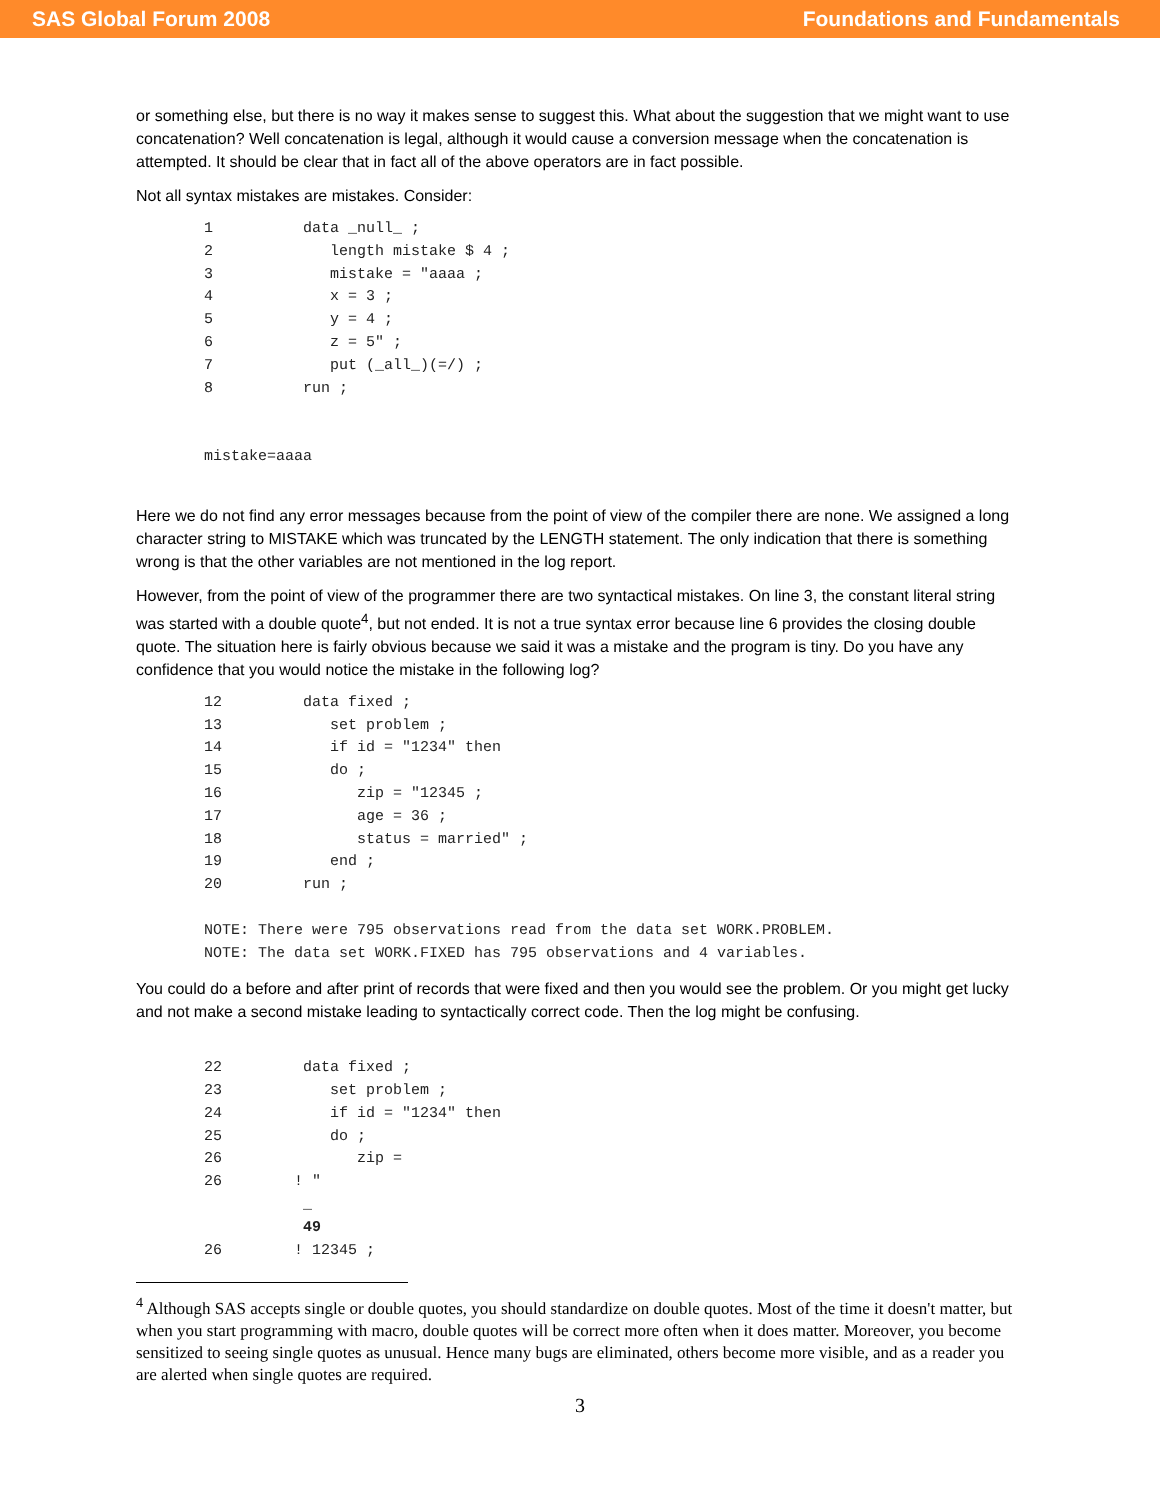SAS Global Forum 2008 Foundations and Fundamentals
or something else, but there is no way it makes sense to suggest this. What about the suggestion that we might want to use concatenation? Well concatenation is legal, although it would cause a conversion message when the concatenation is attempted. It should be clear that in fact all of the above operators are in fact possible.
Not all syntax mistakes are mistakes. Consider:
1          data _null_ ;
2             length mistake $ 4 ;
3             mistake = "aaaa ;
4             x = 3 ;
5             y = 4 ;
6             z = 5" ;
7             put (_all_)(=/) ;
8          run ;


mistake=aaaa
Here we do not find any error messages because from the point of view of the compiler there are none. We assigned a long character string to MISTAKE which was truncated by the LENGTH statement. The only indication that there is something wrong is that the other variables are not mentioned in the log report.
However, from the point of view of the programmer there are two syntactical mistakes. On line 3, the constant literal string was started with a double quote<sup>4</sup>, but not ended. It is not a true syntax error because line 6 provides the closing double quote. The situation here is fairly obvious because we said it was a mistake and the program is tiny. Do you have any confidence that you would notice the mistake in the following log?
12         data fixed ;
13            set problem ;
14            if id = "1234" then
15            do ;
16               zip = "12345 ;
17               age = 36 ;
18               status = married" ;
19            end ;
20         run ;

NOTE: There were 795 observations read from the data set WORK.PROBLEM.
NOTE: The data set WORK.FIXED has 795 observations and 4 variables.
You could do a before and after print of records that were fixed and then you would see the problem. Or you might get lucky and not make a second mistake leading to syntactically correct code. Then the log might be confusing.
22         data fixed ;
23            set problem ;
24            if id = "1234" then
25            do ;
26               zip =
26        ! "
           _
           49
26        ! 12345 ;
<sup>4</sup> Although SAS accepts single or double quotes, you should standardize on double quotes. Most of the time it doesn't matter, but when you start programming with macro, double quotes will be correct more often when it does matter. Moreover, you become sensitized to seeing single quotes as unusual. Hence many bugs are eliminated, others become more visible, and as a reader you are alerted when single quotes are required.
3